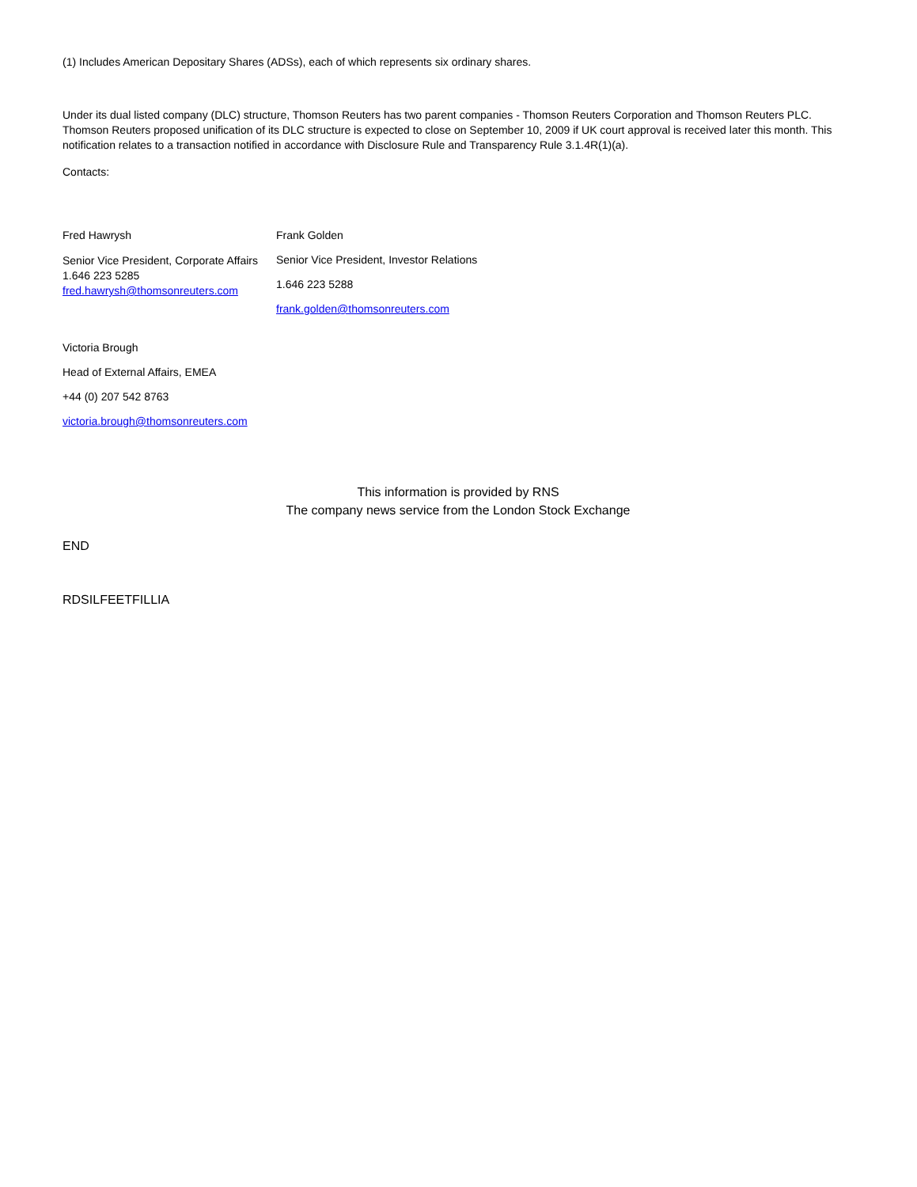(1) Includes American Depositary Shares (ADSs), each of which represents six ordinary shares.
Under its dual listed company (DLC) structure, Thomson Reuters has two parent companies - Thomson Reuters Corporation and Thomson Reuters PLC. Thomson Reuters proposed unification of its DLC structure is expected to close on September 10, 2009 if UK court approval is received later this month. This notification relates to a transaction notified in accordance with Disclosure Rule and Transparency Rule 3.1.4R(1)(a).
Contacts:
Fred Hawrysh
Senior Vice President, Corporate Affairs
1.646 223 5285
fred.hawrysh@thomsonreuters.com
Frank Golden
Senior Vice President, Investor Relations
1.646 223 5288
frank.golden@thomsonreuters.com
Victoria Brough
Head of External Affairs, EMEA
+44 (0) 207 542 8763
victoria.brough@thomsonreuters.com
This information is provided by RNS
The company news service from the London Stock Exchange
END
RDSILFEETFILLIA